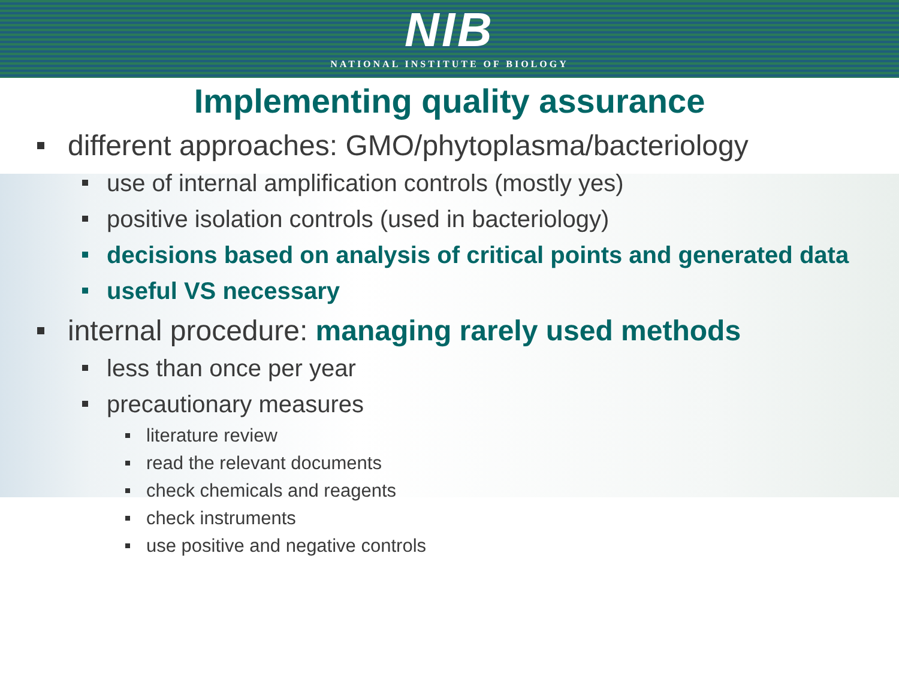NIB
NATIONAL INSTITUTE OF BIOLOGY
Implementing quality assurance
different approaches: GMO/phytoplasma/bacteriology
use of internal amplification controls (mostly yes)
positive isolation controls (used in bacteriology)
decisions based on analysis of critical points and generated data
useful VS necessary
internal procedure: managing rarely used methods
less than once per year
precautionary measures
literature review
read the relevant documents
check chemicals and reagents
check instruments
use positive and negative controls